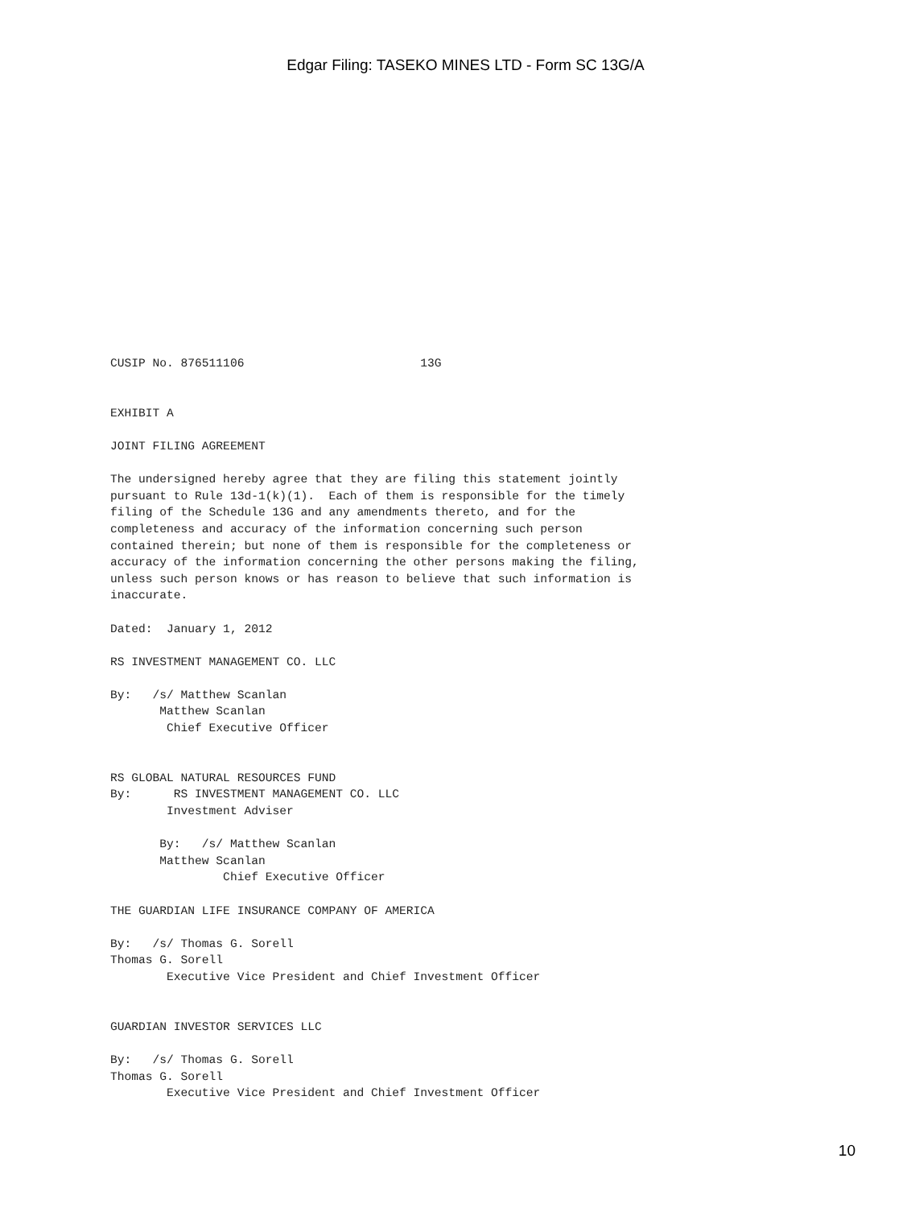Edgar Filing: TASEKO MINES LTD - Form SC 13G/A
CUSIP No. 876511106                         13G


EXHIBIT A

JOINT FILING AGREEMENT

The undersigned hereby agree that they are filing this statement jointly
pursuant to Rule 13d-1(k)(1).  Each of them is responsible for the timely
filing of the Schedule 13G and any amendments thereto, and for the
completeness and accuracy of the information concerning such person
contained therein; but none of them is responsible for the completeness or
accuracy of the information concerning the other persons making the filing,
unless such person knows or has reason to believe that such information is
inaccurate.

Dated:  January 1, 2012

RS INVESTMENT MANAGEMENT CO. LLC

By:   /s/ Matthew Scanlan
       Matthew Scanlan
        Chief Executive Officer


RS GLOBAL NATURAL RESOURCES FUND
By:      RS INVESTMENT MANAGEMENT CO. LLC
        Investment Adviser

       By:   /s/ Matthew Scanlan
       Matthew Scanlan
                Chief Executive Officer

THE GUARDIAN LIFE INSURANCE COMPANY OF AMERICA

By:   /s/ Thomas G. Sorell
Thomas G. Sorell
        Executive Vice President and Chief Investment Officer


GUARDIAN INVESTOR SERVICES LLC

By:   /s/ Thomas G. Sorell
Thomas G. Sorell
        Executive Vice President and Chief Investment Officer
10